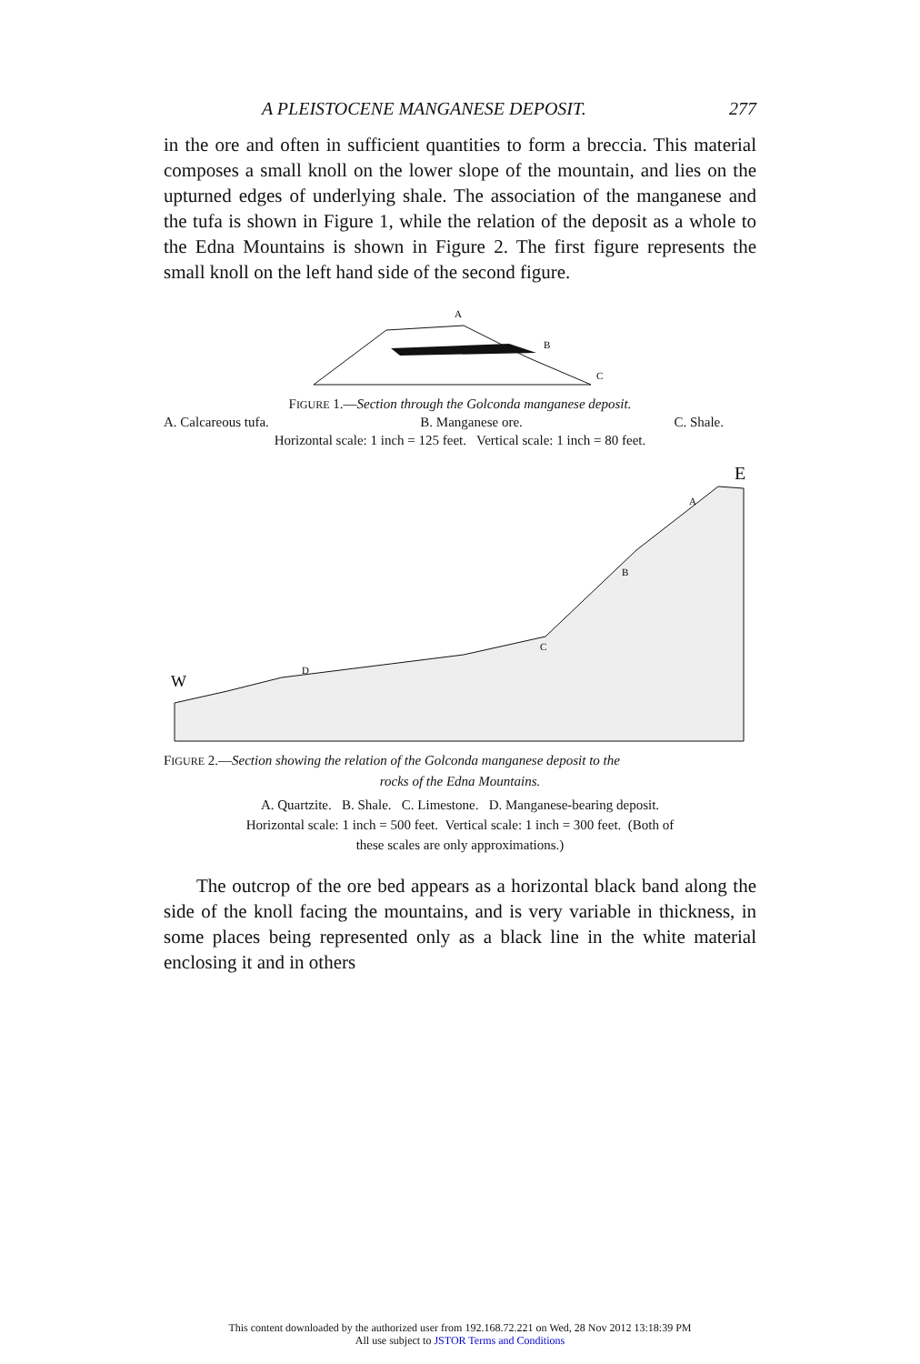A PLEISTOCENE MANGANESE DEPOSIT. 277
in the ore and often in sufficient quantities to form a breccia. This material composes a small knoll on the lower slope of the mountain, and lies on the upturned edges of underlying shale. The association of the manganese and the tufa is shown in Figure 1, while the relation of the deposit as a whole to the Edna Mountains is shown in Figure 2. The first figure represents the small knoll on the left hand side of the second figure.
A
B
C
FIGURE 1.—Section through the Golconda manganese deposit.
A. Calcareous tufa. B. Manganese ore. C. Shale.
Horizontal scale: 1 inch = 125 feet. Vertical scale: 1 inch = 80 feet.
W
E
D
C
B
A
FIGURE 2.—Section showing the relation of the Golconda manganese deposit to the
rocks of the Edna Mountains.
A. Quartzite. B. Shale. C. Limestone. D. Manganese-bearing deposit.
Horizontal scale: 1 inch = 500 feet. Vertical scale: 1 inch = 300 feet. (Both of
these scales are only approximations.)
The outcrop of the ore bed appears as a horizontal black band along the side of the knoll facing the mountains, and is very variable in thickness, in some places being represented only as a black line in the white material enclosing it and in others
This content downloaded by the authorized user from 192.168.72.221 on Wed, 28 Nov 2012 13:18:39 PM
All use subject to JSTOR Terms and Conditions